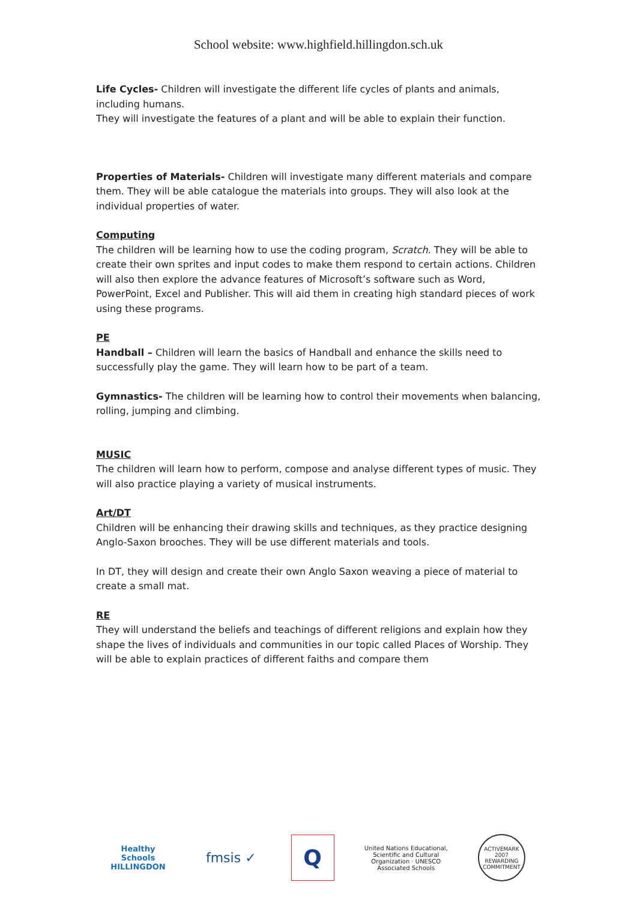School website: www.highfield.hillingdon.sch.uk
Life Cycles- Children will investigate the different life cycles of plants and animals, including humans.
They will investigate the features of a plant and will be able to explain their function.
Properties of Materials- Children will investigate many different materials and compare them. They will be able catalogue the materials into groups. They will also look at the individual properties of water.
Computing
The children will be learning how to use the coding program, Scratch. They will be able to create their own sprites and input codes to make them respond to certain actions. Children will also then explore the advance features of Microsoft’s software such as Word, PowerPoint, Excel and Publisher. This will aid them in creating high standard pieces of work using these programs.
PE
Handball – Children will learn the basics of Handball and enhance the skills need to successfully play the game. They will learn how to be part of a team.
Gymnastics- The children will be learning how to control their movements when balancing, rolling, jumping and climbing.
MUSIC
The children will learn how to perform, compose and analyse different types of music. They will also practice playing a variety of musical instruments.
Art/DT
Children will be enhancing their drawing skills and techniques, as they practice designing Anglo-Saxon brooches. They will be use different materials and tools.
In DT, they will design and create their own Anglo Saxon weaving a piece of material to create a small mat.
RE
They will understand the beliefs and teachings of different religions and explain how they shape the lives of individuals and communities in our topic called Places of Worship. They will be able to explain practices of different faiths and compare them
Healthy Schools
HILLINGDON
fmsis ✓
Q
United Nations Educational, Scientific and Cultural Organization · UNESCO Associated Schools
ACTIVEMARK 2007
REWARDING COMMITMENT